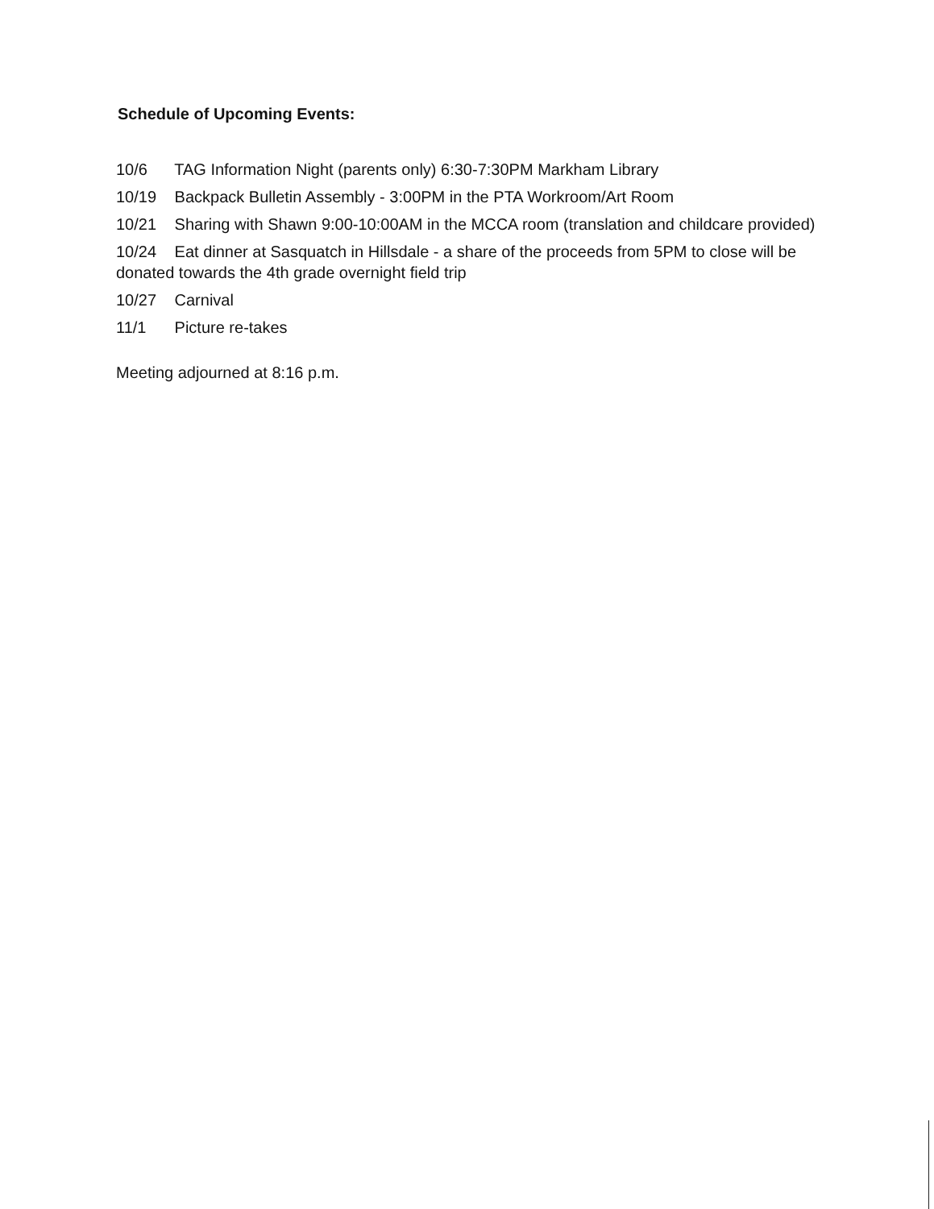Schedule of Upcoming Events:
10/6 TAG Information Night (parents only) 6:30-7:30PM Markham Library
10/19 Backpack Bulletin Assembly - 3:00PM in the PTA Workroom/Art Room
10/21 Sharing with Shawn 9:00-10:00AM in the MCCA room (translation and childcare provided)
10/24 Eat dinner at Sasquatch in Hillsdale - a share of the proceeds from 5PM to close will be donated towards the 4th grade overnight field trip
10/27 Carnival
11/1 Picture re-takes
Meeting adjourned at 8:16 p.m.